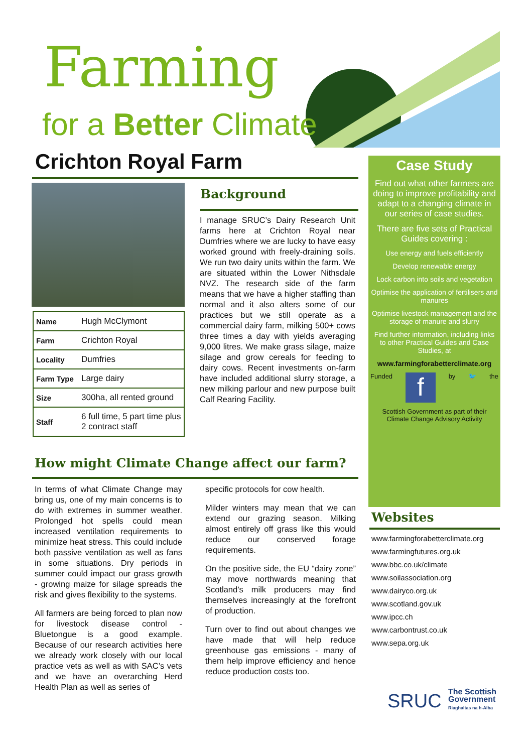Farming
for a Better Climate
Crichton Royal Farm
| Name | Hugh McClymont |
| Farm | Crichton Royal |
| Locality | Dumfries |
| Farm Type | Large dairy |
| Size | 300ha, all rented ground |
| Staff | 6 full time, 5 part time plus 2 contract staff |
Background
I manage SRUC’s Dairy Research Unit farms here at Crichton Royal near Dumfries where we are lucky to have easy worked ground with freely-draining soils. We run two dairy units within the farm. We are situated within the Lower Nithsdale NVZ. The research side of the farm means that we have a higher staffing than normal and it also alters some of our practices but we still operate as a commercial dairy farm, milking 500+ cows three times a day with yields averaging 9,000 litres. We make grass silage, maize silage and grow cereals for feeding to dairy cows. Recent investments on-farm have included additional slurry storage, a new milking parlour and new purpose built Calf Rearing Facility.
How might Climate Change affect our farm?
In terms of what Climate Change may bring us, one of my main concerns is to do with extremes in summer weather. Prolonged hot spells could mean increased ventilation requirements to minimize heat stress. This could include both passive ventilation as well as fans in some situations. Dry periods in summer could impact our grass growth - growing maize for silage spreads the risk and gives flexibility to the systems.
All farmers are being forced to plan now for livestock disease control - Bluetongue is a good example. Because of our research activities here we already work closely with our local practice vets as well as with SAC’s vets and we have an overarching Herd Health Plan as well as series of
specific protocols for cow health.
Milder winters may mean that we can extend our grazing season. Milking almost entirely off grass like this would reduce our conserved forage requirements.
On the positive side, the EU “dairy zone” may move northwards meaning that Scotland’s milk producers may find themselves increasingly at the forefront of production.
Turn over to find out about changes we have made that will help reduce greenhouse gas emissions - many of them help improve efficiency and hence reduce production costs too.
Case Study
Find out what other farmers are doing to improve profitability and adapt to a changing climate in our series of case studies.
There are five sets of Practical Guides covering :
Use energy and fuels efficiently
Develop renewable energy
Lock carbon into soils and vegetation
Optimise the application of fertilisers and manures
Optimise livestock management and the storage of manure and slurry
Find further information, including links to other Practical Guides and Case Studies, at
www.farmingforabetterclimate.org
Funded f by 🐦 the
Scottish Government as part of their Climate Change Advisory Activity
Websites
www.farmingforabetterclimate.org
www.farmingfutures.org.uk
www.bbc.co.uk/climate
www.soilassociation.org
www.dairyco.org.uk
www.scotland.gov.uk
www.ipcc.ch
www.carbontrust.co.uk
www.sepa.org.uk
SRUC
The Scottish
Government
Riaghaltas na h-Alba